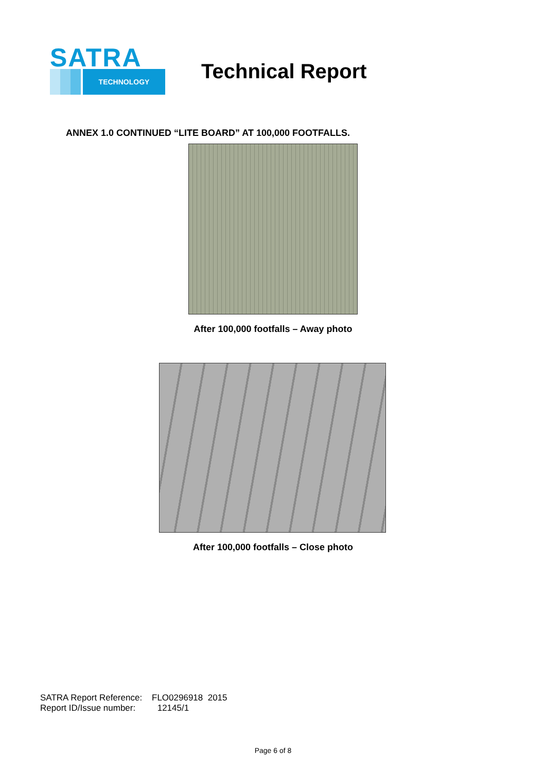SATRA
TECHNOLOGY
Technical Report
ANNEX 1.0 CONTINUED “LITE BOARD” AT 100,000 FOOTFALLS.
After 100,000 footfalls – Away photo
After 100,000 footfalls – Close photo
SATRA Report Reference: FLO0296918 2015
Report ID/Issue number: 12145/1
Page 6 of 8